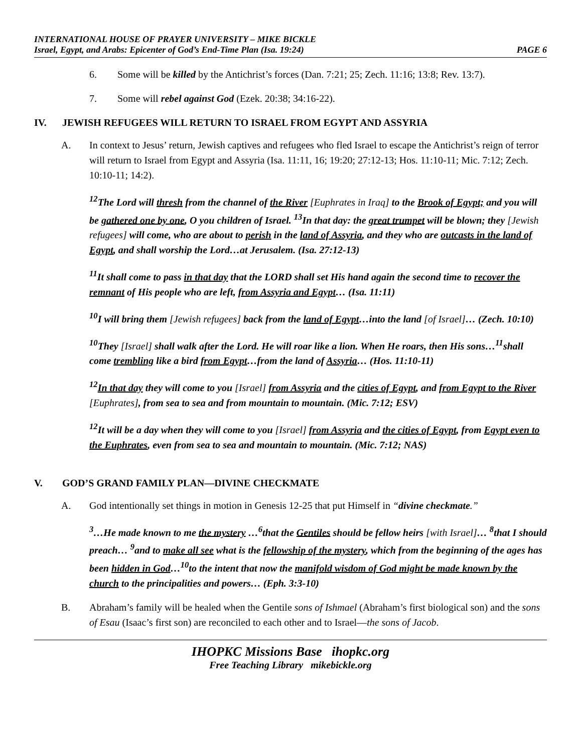INTERNATIONAL HOUSE OF PRAYER UNIVERSITY – MIKE BICKLE
Israel, Egypt, and Arabs: Epicenter of God’s End-Time Plan (Isa. 19:24) PAGE 6
6. Some will be killed by the Antichrist’s forces (Dan. 7:21; 25; Zech. 11:16; 13:8; Rev. 13:7).
7. Some will rebel against God (Ezek. 20:38; 34:16-22).
IV. JEWISH REFUGEES WILL RETURN TO ISRAEL FROM EGYPT AND ASSYRIA
A. In context to Jesus’ return, Jewish captives and refugees who fled Israel to escape the Antichrist’s reign of terror will return to Israel from Egypt and Assyria (Isa. 11:11, 16; 19:20; 27:12-13; Hos. 11:10-11; Mic. 7:12; Zech. 10:10-11; 14:2).
<sup>12</sup> The Lord will thresh from the channel of the River [Euphrates in Iraq] to the Brook of Egypt; and you will be gathered one by one, O you children of Israel. <sup>13</sup>In that day: the great trumpet will be blown; they [Jewish refugees] will come, who are about to perish in the land of Assyria, and they who are outcasts in the land of Egypt, and shall worship the Lord…at Jerusalem. (Isa. 27:12-13)
<sup>11</sup> It shall come to pass in that day that the LORD shall set His hand again the second time to recover the remnant of His people who are left, from Assyria and Egypt… (Isa. 11:11)
<sup>10</sup> I will bring them [Jewish refugees] back from the land of Egypt…into the land [of Israel]… (Zech. 10:10)
<sup>10</sup> They [Israel] shall walk after the Lord. He will roar like a lion. When He roars, then His sons…<sup>11</sup>shall come trembling like a bird from Egypt…from the land of Assyria… (Hos. 11:10-11)
<sup>12</sup> In that day they will come to you [Israel] from Assyria and the cities of Egypt, and from Egypt to the River [Euphrates], from sea to sea and from mountain to mountain. (Mic. 7:12; ESV)
<sup>12</sup> It will be a day when they will come to you [Israel] from Assyria and the cities of Egypt, from Egypt even to the Euphrates, even from sea to sea and mountain to mountain. (Mic. 7:12; NAS)
V. GOD’S GRAND FAMILY PLAN—DIVINE CHECKMATE
A. God intentionally set things in motion in Genesis 12-25 that put Himself in “divine checkmate.”
<sup>3</sup>…He made known to me the mystery …<sup>6</sup>that the Gentiles should be fellow heirs [with Israel]… <sup>8</sup>that I should preach… <sup>9</sup>and to make all see what is the fellowship of the mystery, which from the beginning of the ages has been hidden in God…<sup>10</sup>to the intent that now the manifold wisdom of God might be made known by the church to the principalities and powers… (Eph. 3:3-10)
B. Abraham’s family will be healed when the Gentile sons of Ishmael (Abraham’s first biological son) and the sons of Esau (Isaac’s first son) are reconciled to each other and to Israel—the sons of Jacob.
IHOPKC Missions Base ihopkc.org
Free Teaching Library mikebickle.org